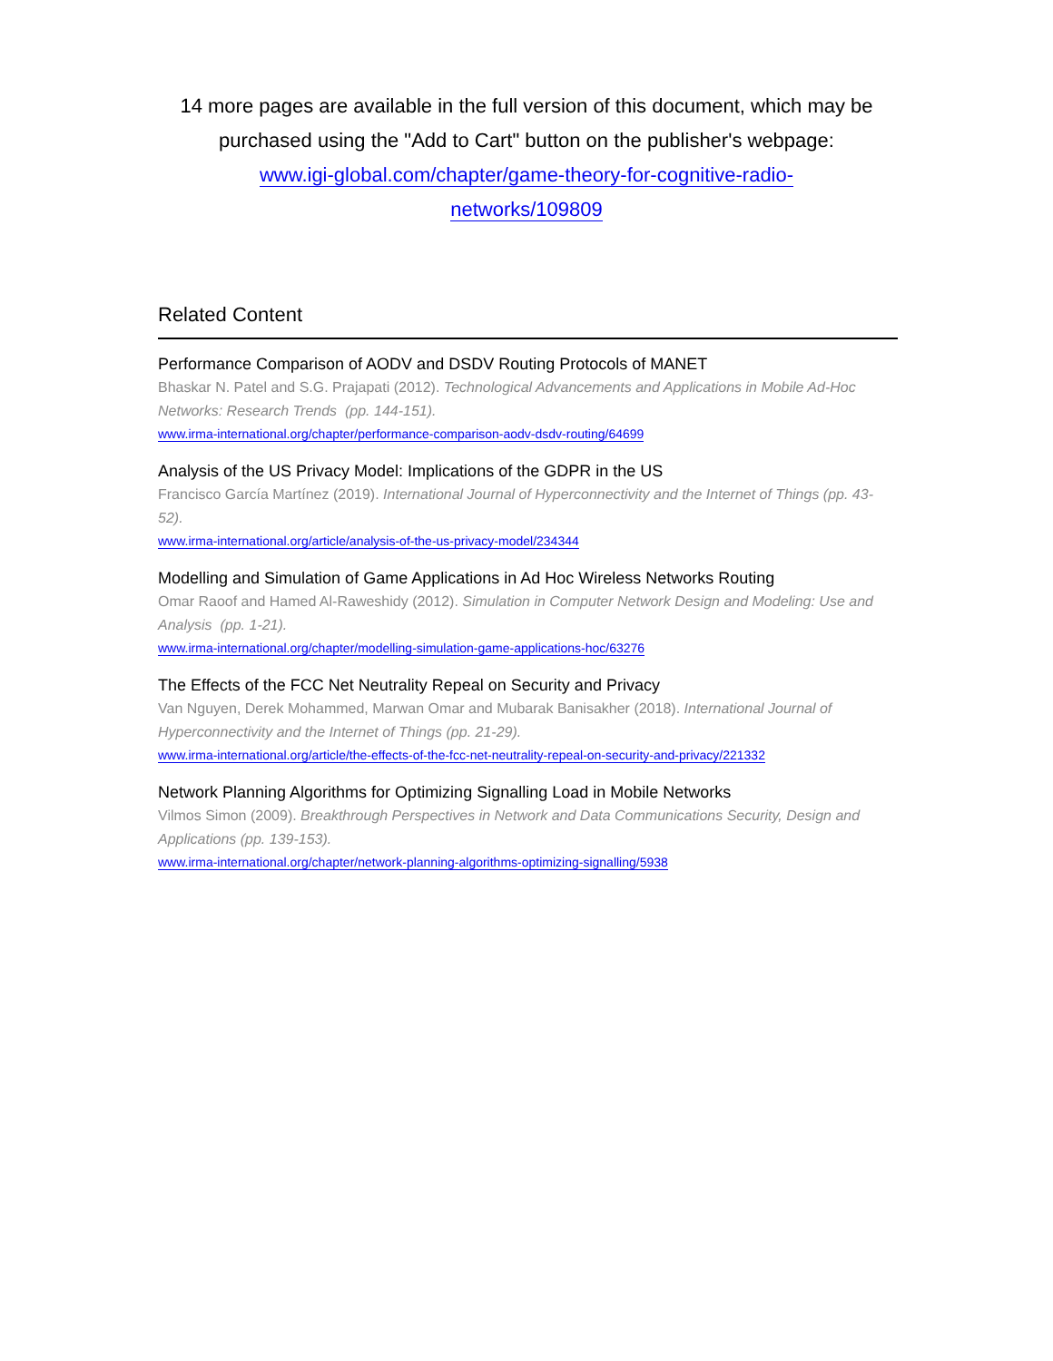14 more pages are available in the full version of this document, which may be purchased using the "Add to Cart" button on the publisher's webpage:
www.igi-global.com/chapter/game-theory-for-cognitive-radio-
networks/109809
Related Content
Performance Comparison of AODV and DSDV Routing Protocols of MANET
Bhaskar N. Patel and S.G. Prajapati (2012). Technological Advancements and Applications in Mobile Ad-Hoc Networks: Research Trends (pp. 144-151).
www.irma-international.org/chapter/performance-comparison-aodv-dsdv-routing/64699
Analysis of the US Privacy Model: Implications of the GDPR in the US
Francisco García Martínez (2019). International Journal of Hyperconnectivity and the Internet of Things (pp. 43-52).
www.irma-international.org/article/analysis-of-the-us-privacy-model/234344
Modelling and Simulation of Game Applications in Ad Hoc Wireless Networks Routing
Omar Raoof and Hamed Al-Raweshidy (2012). Simulation in Computer Network Design and Modeling: Use and Analysis (pp. 1-21).
www.irma-international.org/chapter/modelling-simulation-game-applications-hoc/63276
The Effects of the FCC Net Neutrality Repeal on Security and Privacy
Van Nguyen, Derek Mohammed, Marwan Omar and Mubarak Banisakher (2018). International Journal of Hyperconnectivity and the Internet of Things (pp. 21-29).
www.irma-international.org/article/the-effects-of-the-fcc-net-neutrality-repeal-on-security-and-privacy/221332
Network Planning Algorithms for Optimizing Signalling Load in Mobile Networks
Vilmos Simon (2009). Breakthrough Perspectives in Network and Data Communications Security, Design and Applications (pp. 139-153).
www.irma-international.org/chapter/network-planning-algorithms-optimizing-signalling/5938